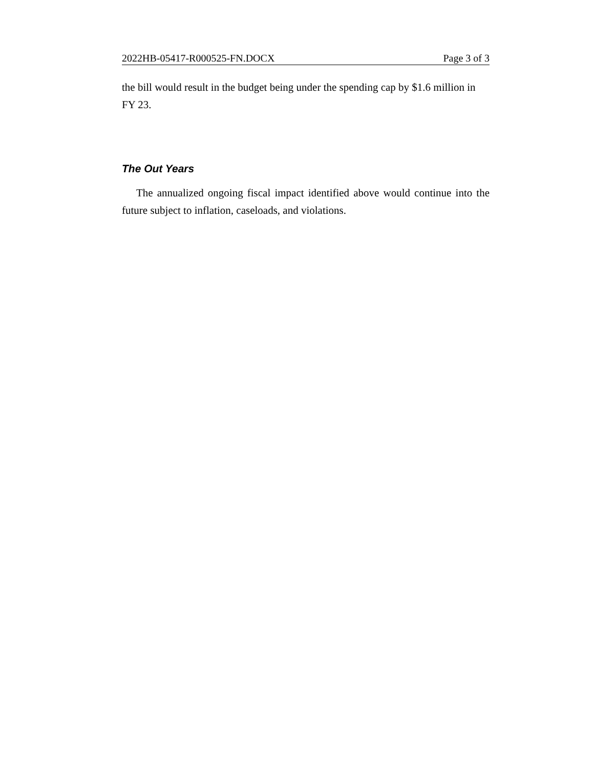2022HB-05417-R000525-FN.DOCX Page 3 of 3
the bill would result in the budget being under the spending cap by $1.6 million in FY 23.
The Out Years
The annualized ongoing fiscal impact identified above would continue into the future subject to inflation, caseloads, and violations.